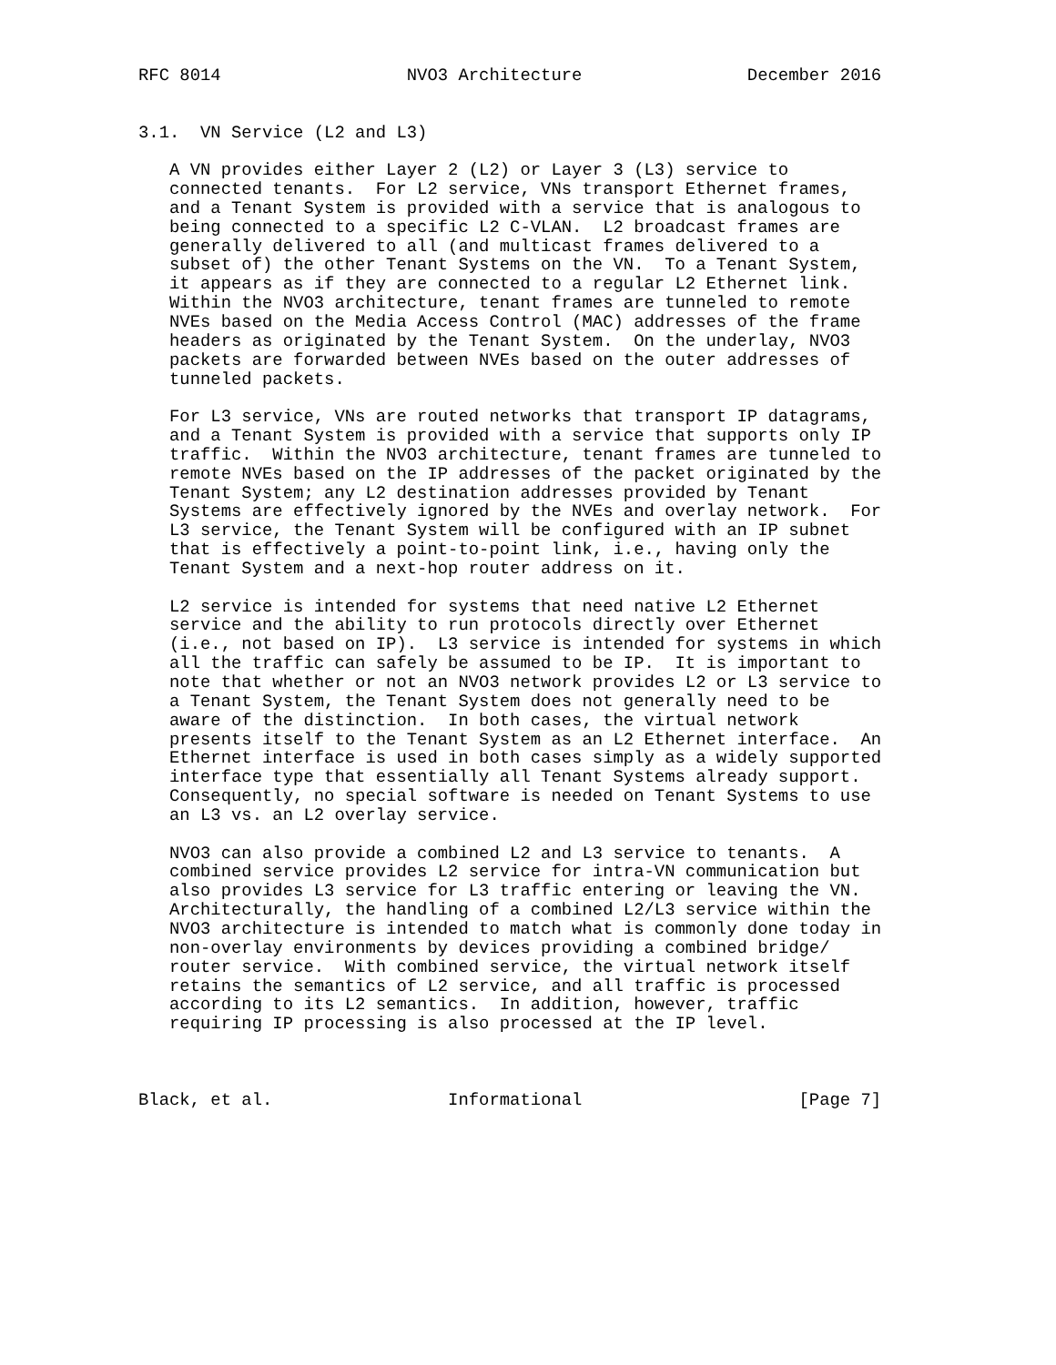RFC 8014                  NVO3 Architecture                December 2016


3.1.  VN Service (L2 and L3)

   A VN provides either Layer 2 (L2) or Layer 3 (L3) service to
   connected tenants.  For L2 service, VNs transport Ethernet frames,
   and a Tenant System is provided with a service that is analogous to
   being connected to a specific L2 C-VLAN.  L2 broadcast frames are
   generally delivered to all (and multicast frames delivered to a
   subset of) the other Tenant Systems on the VN.  To a Tenant System,
   it appears as if they are connected to a regular L2 Ethernet link.
   Within the NVO3 architecture, tenant frames are tunneled to remote
   NVEs based on the Media Access Control (MAC) addresses of the frame
   headers as originated by the Tenant System.  On the underlay, NVO3
   packets are forwarded between NVEs based on the outer addresses of
   tunneled packets.

   For L3 service, VNs are routed networks that transport IP datagrams,
   and a Tenant System is provided with a service that supports only IP
   traffic.  Within the NVO3 architecture, tenant frames are tunneled to
   remote NVEs based on the IP addresses of the packet originated by the
   Tenant System; any L2 destination addresses provided by Tenant
   Systems are effectively ignored by the NVEs and overlay network.  For
   L3 service, the Tenant System will be configured with an IP subnet
   that is effectively a point-to-point link, i.e., having only the
   Tenant System and a next-hop router address on it.

   L2 service is intended for systems that need native L2 Ethernet
   service and the ability to run protocols directly over Ethernet
   (i.e., not based on IP).  L3 service is intended for systems in which
   all the traffic can safely be assumed to be IP.  It is important to
   note that whether or not an NVO3 network provides L2 or L3 service to
   a Tenant System, the Tenant System does not generally need to be
   aware of the distinction.  In both cases, the virtual network
   presents itself to the Tenant System as an L2 Ethernet interface.  An
   Ethernet interface is used in both cases simply as a widely supported
   interface type that essentially all Tenant Systems already support.
   Consequently, no special software is needed on Tenant Systems to use
   an L3 vs. an L2 overlay service.

   NVO3 can also provide a combined L2 and L3 service to tenants.  A
   combined service provides L2 service for intra-VN communication but
   also provides L3 service for L3 traffic entering or leaving the VN.
   Architecturally, the handling of a combined L2/L3 service within the
   NVO3 architecture is intended to match what is commonly done today in
   non-overlay environments by devices providing a combined bridge/
   router service.  With combined service, the virtual network itself
   retains the semantics of L2 service, and all traffic is processed
   according to its L2 semantics.  In addition, however, traffic
   requiring IP processing is also processed at the IP level.



Black, et al.                 Informational                     [Page 7]